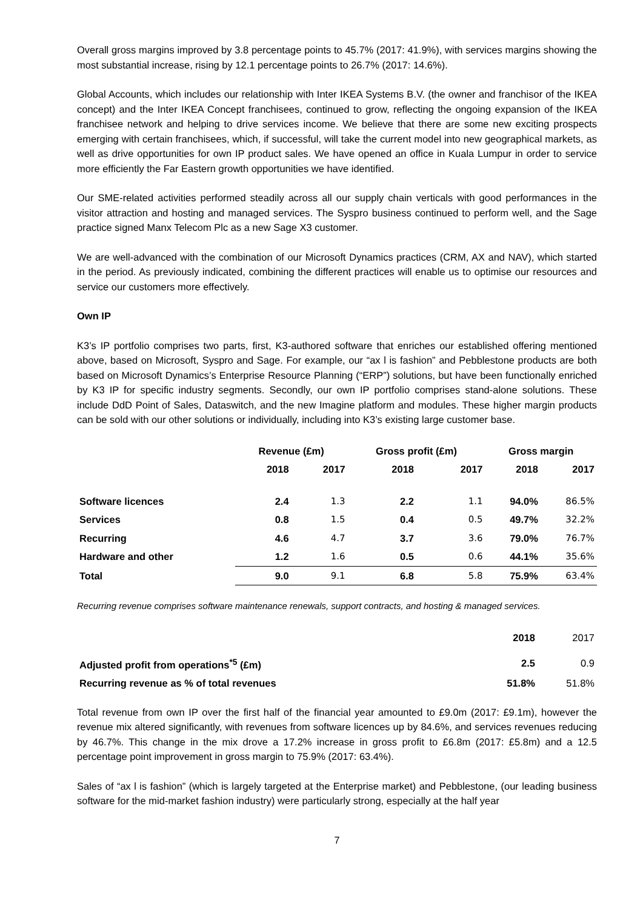Overall gross margins improved by 3.8 percentage points to 45.7% (2017: 41.9%), with services margins showing the most substantial increase, rising by 12.1 percentage points to 26.7% (2017: 14.6%).
Global Accounts, which includes our relationship with Inter IKEA Systems B.V. (the owner and franchisor of the IKEA concept) and the Inter IKEA Concept franchisees, continued to grow, reflecting the ongoing expansion of the IKEA franchisee network and helping to drive services income. We believe that there are some new exciting prospects emerging with certain franchisees, which, if successful, will take the current model into new geographical markets, as well as drive opportunities for own IP product sales. We have opened an office in Kuala Lumpur in order to service more efficiently the Far Eastern growth opportunities we have identified.
Our SME-related activities performed steadily across all our supply chain verticals with good performances in the visitor attraction and hosting and managed services. The Syspro business continued to perform well, and the Sage practice signed Manx Telecom Plc as a new Sage X3 customer.
We are well-advanced with the combination of our Microsoft Dynamics practices (CRM, AX and NAV), which started in the period. As previously indicated, combining the different practices will enable us to optimise our resources and service our customers more effectively.
Own IP
K3’s IP portfolio comprises two parts, first, K3-authored software that enriches our established offering mentioned above, based on Microsoft, Syspro and Sage. For example, our “ax l is fashion” and Pebblestone products are both based on Microsoft Dynamics’s Enterprise Resource Planning (“ERP”) solutions, but have been functionally enriched by K3 IP for specific industry segments. Secondly, our own IP portfolio comprises stand-alone solutions. These include DdD Point of Sales, Dataswitch, and the new Imagine platform and modules. These higher margin products can be sold with our other solutions or individually, including into K3’s existing large customer base.
| | Revenue (£m) | | Gross profit (£m) | | Gross margin | |
| --- | --- | --- | --- | --- | --- | --- |
| | 2018 | 2017 | 2018 | 2017 | 2018 | 2017 |
| Software licences | 2.4 | 1.3 | 2.2 | 1.1 | 94.0% | 86.5% |
| Services | 0.8 | 1.5 | 0.4 | 0.5 | 49.7% | 32.2% |
| Recurring | 4.6 | 4.7 | 3.7 | 3.6 | 79.0% | 76.7% |
| Hardware and other | 1.2 | 1.6 | 0.5 | 0.6 | 44.1% | 35.6% |
| Total | 9.0 | 9.1 | 6.8 | 5.8 | 75.9% | 63.4% |
Recurring revenue comprises software maintenance renewals, support contracts, and hosting & managed services.
| | 2018 | 2017 |
| Adjusted profit from operations<sup>*5</sup> (£m) | 2.5 | 0.9 |
| Recurring revenue as % of total revenues | 51.8% | 51.8% |
Total revenue from own IP over the first half of the financial year amounted to £9.0m (2017: £9.1m), however the revenue mix altered significantly, with revenues from software licences up by 84.6%, and services revenues reducing by 46.7%. This change in the mix drove a 17.2% increase in gross profit to £6.8m (2017: £5.8m) and a 12.5 percentage point improvement in gross margin to 75.9% (2017: 63.4%).
Sales of “ax l is fashion” (which is largely targeted at the Enterprise market) and Pebblestone, (our leading business software for the mid-market fashion industry) were particularly strong, especially at the half year
7